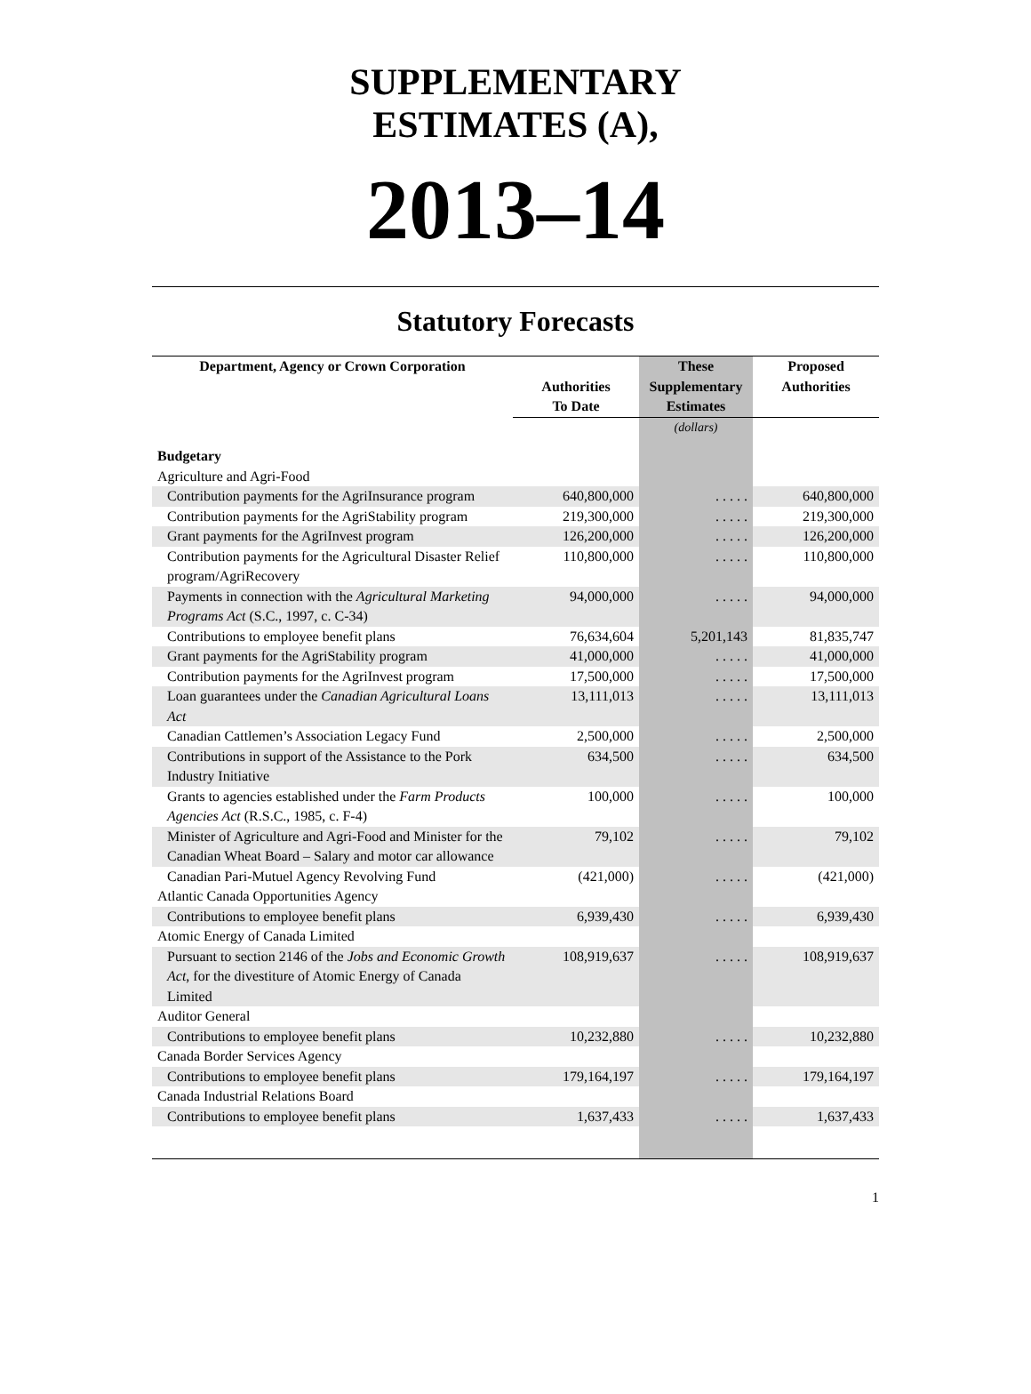SUPPLEMENTARY
ESTIMATES (A),
2013–14
Statutory Forecasts
| Department, Agency or Crown Corporation | Authorities To Date | These Supplementary Estimates | Proposed Authorities |
| --- | --- | --- | --- |
| | | (dollars) | |
| Budgetary | | | |
| Agriculture and Agri-Food | | | |
| Contribution payments for the AgriInsurance program | 640,800,000 | . . . . . | 640,800,000 |
| Contribution payments for the AgriStability program | 219,300,000 | . . . . . | 219,300,000 |
| Grant payments for the AgriInvest program | 126,200,000 | . . . . . | 126,200,000 |
| Contribution payments for the Agricultural Disaster Relief program/AgriRecovery | 110,800,000 | . . . . . | 110,800,000 |
| Payments in connection with the Agricultural Marketing Programs Act (S.C., 1997, c. C-34) | 94,000,000 | . . . . . | 94,000,000 |
| Contributions to employee benefit plans | 76,634,604 | 5,201,143 | 81,835,747 |
| Grant payments for the AgriStability program | 41,000,000 | . . . . . | 41,000,000 |
| Contribution payments for the AgriInvest program | 17,500,000 | . . . . . | 17,500,000 |
| Loan guarantees under the Canadian Agricultural Loans Act | 13,111,013 | . . . . . | 13,111,013 |
| Canadian Cattlemen’s Association Legacy Fund | 2,500,000 | . . . . . | 2,500,000 |
| Contributions in support of the Assistance to the Pork Industry Initiative | 634,500 | . . . . . | 634,500 |
| Grants to agencies established under the Farm Products Agencies Act (R.S.C., 1985, c. F-4) | 100,000 | . . . . . | 100,000 |
| Minister of Agriculture and Agri-Food and Minister for the Canadian Wheat Board – Salary and motor car allowance | 79,102 | . . . . . | 79,102 |
| Canadian Pari-Mutuel Agency Revolving Fund | (421,000) | . . . . . | (421,000) |
| Atlantic Canada Opportunities Agency | | | |
| Contributions to employee benefit plans | 6,939,430 | . . . . . | 6,939,430 |
| Atomic Energy of Canada Limited | | | |
| Pursuant to section 2146 of the Jobs and Economic Growth Act , for the divestiture of Atomic Energy of Canada Limited | 108,919,637 | . . . . . | 108,919,637 |
| Auditor General | | | |
| Contributions to employee benefit plans | 10,232,880 | . . . . . | 10,232,880 |
| Canada Border Services Agency | | | |
| Contributions to employee benefit plans | 179,164,197 | . . . . . | 179,164,197 |
| Canada Industrial Relations Board | | | |
| Contributions to employee benefit plans | 1,637,433 | . . . . . | 1,637,433 |
1